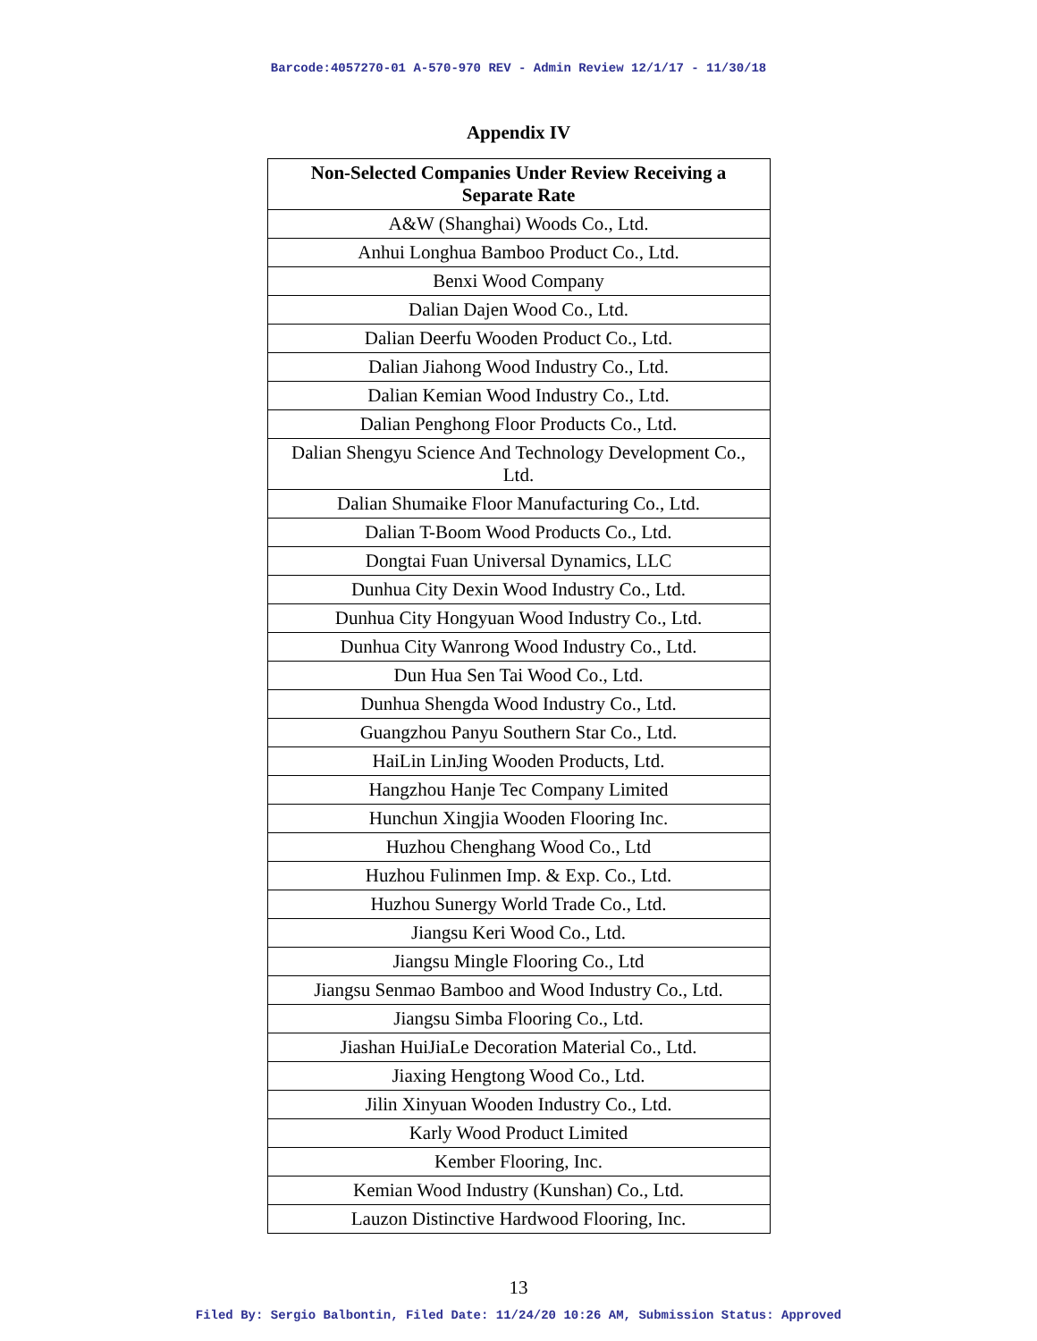Barcode:4057270-01 A-570-970 REV - Admin Review 12/1/17 - 11/30/18
Appendix IV
| Non-Selected Companies Under Review Receiving a Separate Rate |
| --- |
| A&W (Shanghai) Woods Co., Ltd. |
| Anhui Longhua Bamboo Product Co., Ltd. |
| Benxi Wood Company |
| Dalian Dajen Wood Co., Ltd. |
| Dalian Deerfu Wooden Product Co., Ltd. |
| Dalian Jiahong Wood Industry Co., Ltd. |
| Dalian Kemian Wood Industry Co., Ltd. |
| Dalian Penghong Floor Products Co., Ltd. |
| Dalian Shengyu Science And Technology Development Co., Ltd. |
| Dalian Shumaike Floor Manufacturing Co., Ltd. |
| Dalian T-Boom Wood Products Co., Ltd. |
| Dongtai Fuan Universal Dynamics, LLC |
| Dunhua City Dexin Wood Industry Co., Ltd. |
| Dunhua City Hongyuan Wood Industry Co., Ltd. |
| Dunhua City Wanrong Wood Industry Co., Ltd. |
| Dun Hua Sen Tai Wood Co., Ltd. |
| Dunhua Shengda Wood Industry Co., Ltd. |
| Guangzhou Panyu Southern Star Co., Ltd. |
| HaiLin LinJing Wooden Products, Ltd. |
| Hangzhou Hanje Tec Company Limited |
| Hunchun Xingjia Wooden Flooring Inc. |
| Huzhou Chenghang Wood Co., Ltd |
| Huzhou Fulinmen Imp. & Exp. Co., Ltd. |
| Huzhou Sunergy World Trade Co., Ltd. |
| Jiangsu Keri Wood Co., Ltd. |
| Jiangsu Mingle Flooring Co., Ltd |
| Jiangsu Senmao Bamboo and Wood Industry Co., Ltd. |
| Jiangsu Simba Flooring Co., Ltd. |
| Jiashan HuiJiaLe Decoration Material Co., Ltd. |
| Jiaxing Hengtong Wood Co., Ltd. |
| Jilin Xinyuan Wooden Industry Co., Ltd. |
| Karly Wood Product Limited |
| Kember Flooring, Inc. |
| Kemian Wood Industry (Kunshan) Co., Ltd. |
| Lauzon Distinctive Hardwood Flooring, Inc. |
13
Filed By: Sergio Balbontin, Filed Date: 11/24/20 10:26 AM, Submission Status: Approved